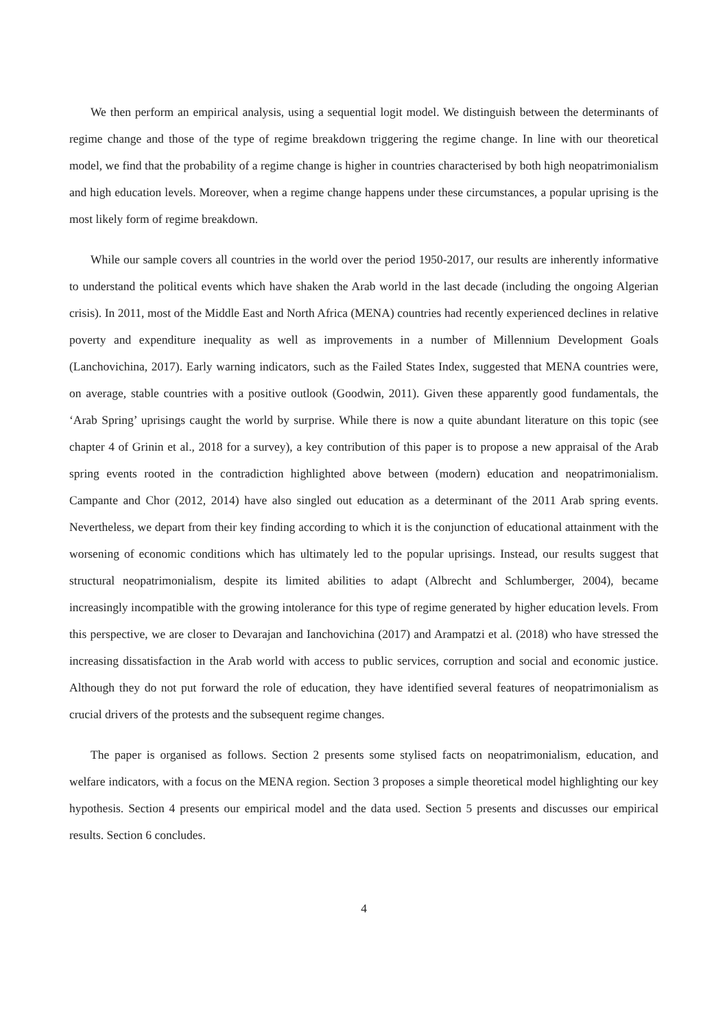We then perform an empirical analysis, using a sequential logit model. We distinguish between the determinants of regime change and those of the type of regime breakdown triggering the regime change. In line with our theoretical model, we find that the probability of a regime change is higher in countries characterised by both high neopatrimonialism and high education levels. Moreover, when a regime change happens under these circumstances, a popular uprising is the most likely form of regime breakdown.
While our sample covers all countries in the world over the period 1950-2017, our results are inherently informative to understand the political events which have shaken the Arab world in the last decade (including the ongoing Algerian crisis). In 2011, most of the Middle East and North Africa (MENA) countries had recently experienced declines in relative poverty and expenditure inequality as well as improvements in a number of Millennium Development Goals (Lanchovichina, 2017). Early warning indicators, such as the Failed States Index, suggested that MENA countries were, on average, stable countries with a positive outlook (Goodwin, 2011). Given these apparently good fundamentals, the ‘Arab Spring’ uprisings caught the world by surprise. While there is now a quite abundant literature on this topic (see chapter 4 of Grinin et al., 2018 for a survey), a key contribution of this paper is to propose a new appraisal of the Arab spring events rooted in the contradiction highlighted above between (modern) education and neopatrimonialism. Campante and Chor (2012, 2014) have also singled out education as a determinant of the 2011 Arab spring events. Nevertheless, we depart from their key finding according to which it is the conjunction of educational attainment with the worsening of economic conditions which has ultimately led to the popular uprisings. Instead, our results suggest that structural neopatrimonialism, despite its limited abilities to adapt (Albrecht and Schlumberger, 2004), became increasingly incompatible with the growing intolerance for this type of regime generated by higher education levels. From this perspective, we are closer to Devarajan and Ianchovichina (2017) and Arampatzi et al. (2018) who have stressed the increasing dissatisfaction in the Arab world with access to public services, corruption and social and economic justice. Although they do not put forward the role of education, they have identified several features of neopatrimonialism as crucial drivers of the protests and the subsequent regime changes.
The paper is organised as follows. Section 2 presents some stylised facts on neopatrimonialism, education, and welfare indicators, with a focus on the MENA region. Section 3 proposes a simple theoretical model highlighting our key hypothesis. Section 4 presents our empirical model and the data used. Section 5 presents and discusses our empirical results. Section 6 concludes.
4